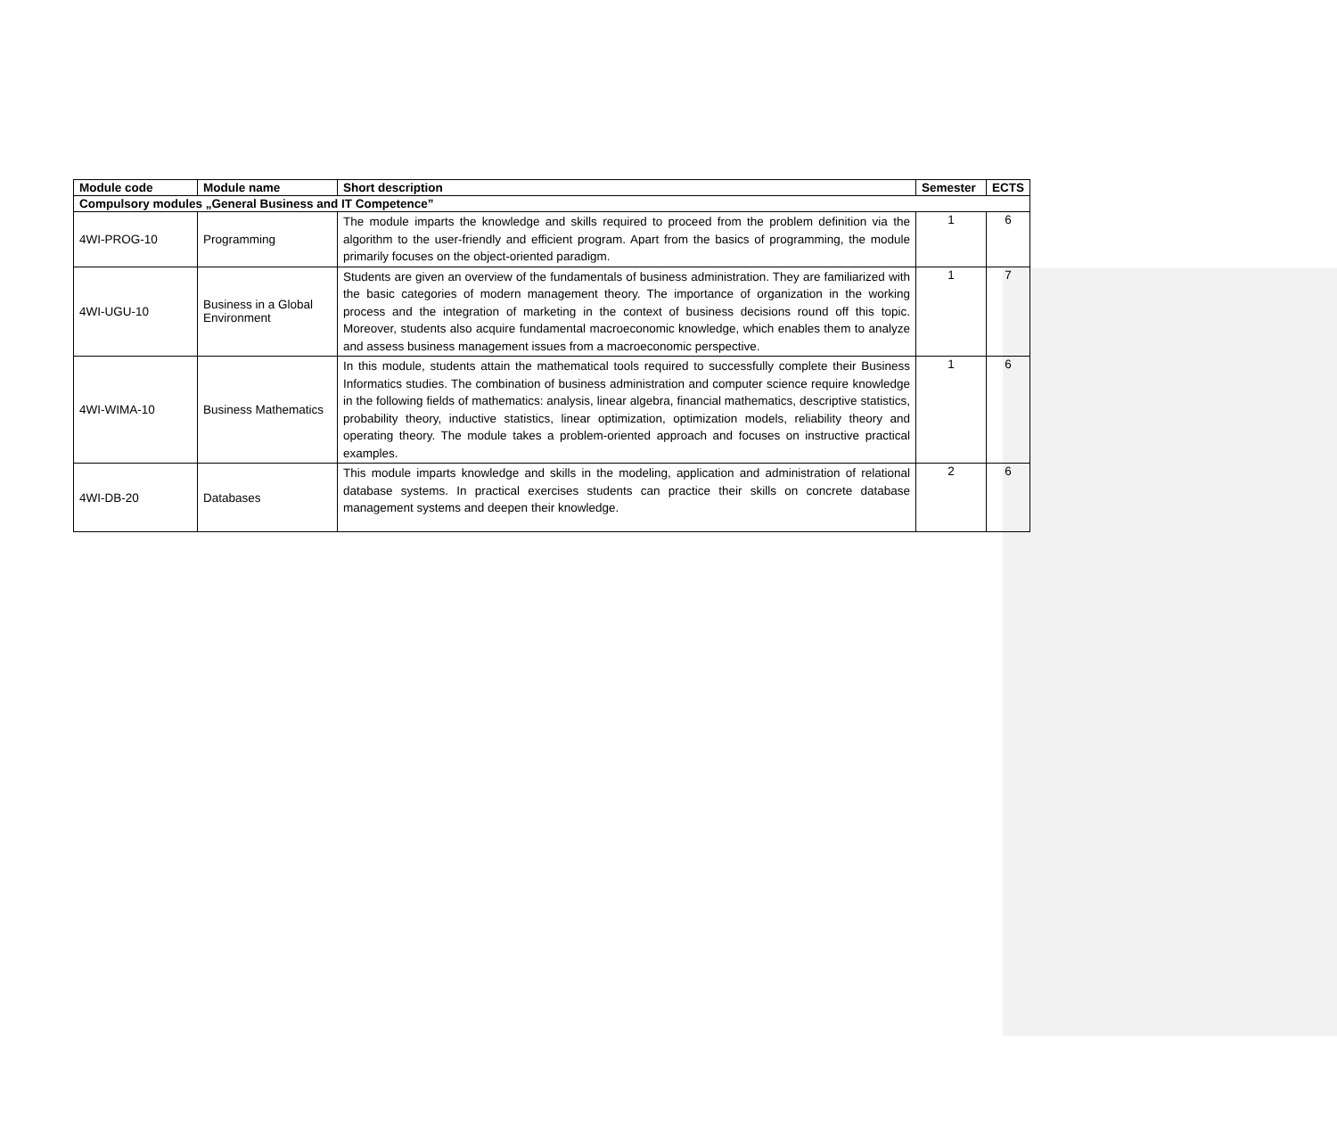| Module code | Module name | Short description | Semester | ECTS |
| --- | --- | --- | --- | --- |
| Compulsory modules „General Business and IT Competence” | | | | |
| 4WI-PROG-10 | Programming | The module imparts the knowledge and skills required to proceed from the problem definition via the algorithm to the user-friendly and efficient program. Apart from the basics of programming, the module primarily focuses on the object-oriented paradigm. | 1 | 6 |
| 4WI-UGU-10 | Business in a Global Environment | Students are given an overview of the fundamentals of business administration. They are familiarized with the basic categories of modern management theory. The importance of organization in the working process and the integration of marketing in the context of business decisions round off this topic. Moreover, students also acquire fundamental macroeconomic knowledge, which enables them to analyze and assess business management issues from a macroeconomic perspective. | 1 | 7 |
| 4WI-WIMA-10 | Business Mathematics | In this module, students attain the mathematical tools required to successfully complete their Business Informatics studies. The combination of business administration and computer science require knowledge in the following fields of mathematics: analysis, linear algebra, financial mathematics, descriptive statistics, probability theory, inductive statistics, linear optimization, optimization models, reliability theory and operating theory. The module takes a problem-oriented approach and focuses on instructive practical examples. | 1 | 6 |
| 4WI-DB-20 | Databases | This module imparts knowledge and skills in the modeling, application and administration of relational database systems. In practical exercises students can practice their skills on concrete database management systems and deepen their knowledge. | 2 | 6 |